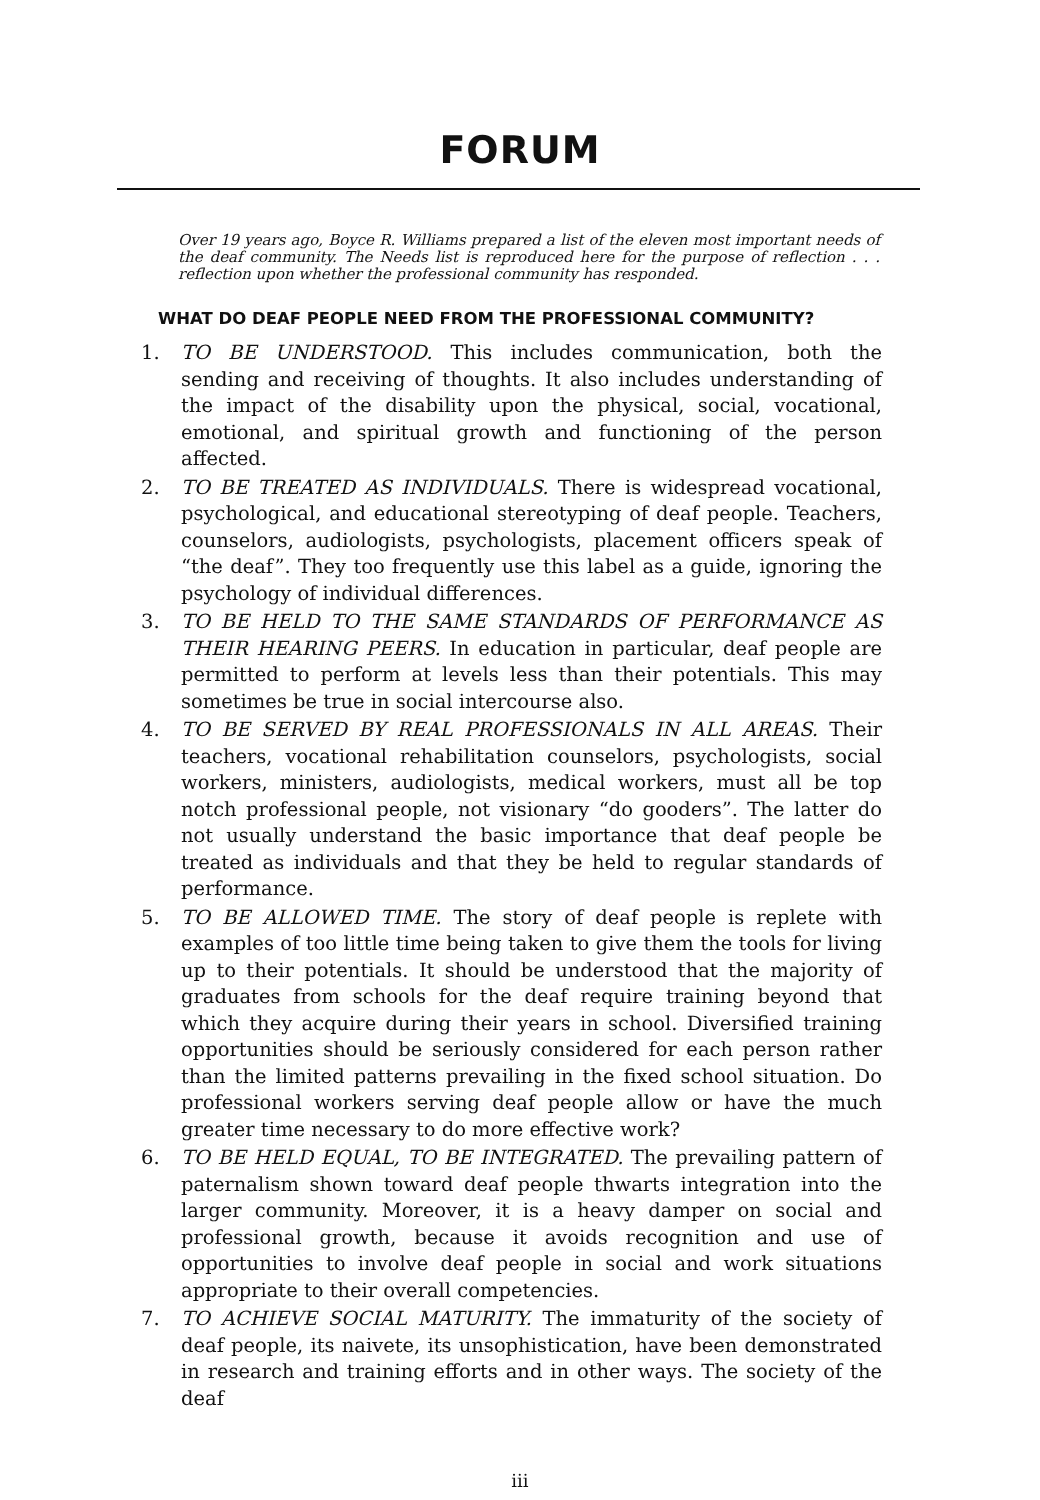FORUM
Over 19 years ago, Boyce R. Williams prepared a list of the eleven most important needs of the deaf community. The Needs list is reproduced here for the purpose of reflection . . . reflection upon whether the professional community has responded.
WHAT DO DEAF PEOPLE NEED FROM THE PROFESSIONAL COMMUNITY?
1. TO BE UNDERSTOOD. This includes communication, both the sending and receiving of thoughts. It also includes understanding of the impact of the disability upon the physical, social, vocational, emotional, and spiritual growth and functioning of the person affected.
2. TO BE TREATED AS INDIVIDUALS. There is widespread vocational, psychological, and educational stereotyping of deaf people. Teachers, counselors, audiologists, psychologists, placement officers speak of “the deaf”. They too frequently use this label as a guide, ignoring the psychology of individual differences.
3. TO BE HELD TO THE SAME STANDARDS OF PERFORMANCE AS THEIR HEARING PEERS. In education in particular, deaf people are permitted to perform at levels less than their potentials. This may sometimes be true in social intercourse also.
4. TO BE SERVED BY REAL PROFESSIONALS IN ALL AREAS. Their teachers, vocational rehabilitation counselors, psychologists, social workers, ministers, audiologists, medical workers, must all be top notch professional people, not visionary “do gooders”. The latter do not usually understand the basic importance that deaf people be treated as individuals and that they be held to regular standards of performance.
5. TO BE ALLOWED TIME. The story of deaf people is replete with examples of too little time being taken to give them the tools for living up to their potentials. It should be understood that the majority of graduates from schools for the deaf require training beyond that which they acquire during their years in school. Diversified training opportunities should be seriously considered for each person rather than the limited patterns prevailing in the fixed school situation. Do professional workers serving deaf people allow or have the much greater time necessary to do more effective work?
6. TO BE HELD EQUAL, TO BE INTEGRATED. The prevailing pattern of paternalism shown toward deaf people thwarts integration into the larger community. Moreover, it is a heavy damper on social and professional growth, because it avoids recognition and use of opportunities to involve deaf people in social and work situations appropriate to their overall competencies.
7. TO ACHIEVE SOCIAL MATURITY. The immaturity of the society of deaf people, its naivete, its unsophistication, have been demonstrated in research and training efforts and in other ways. The society of the deaf
iii